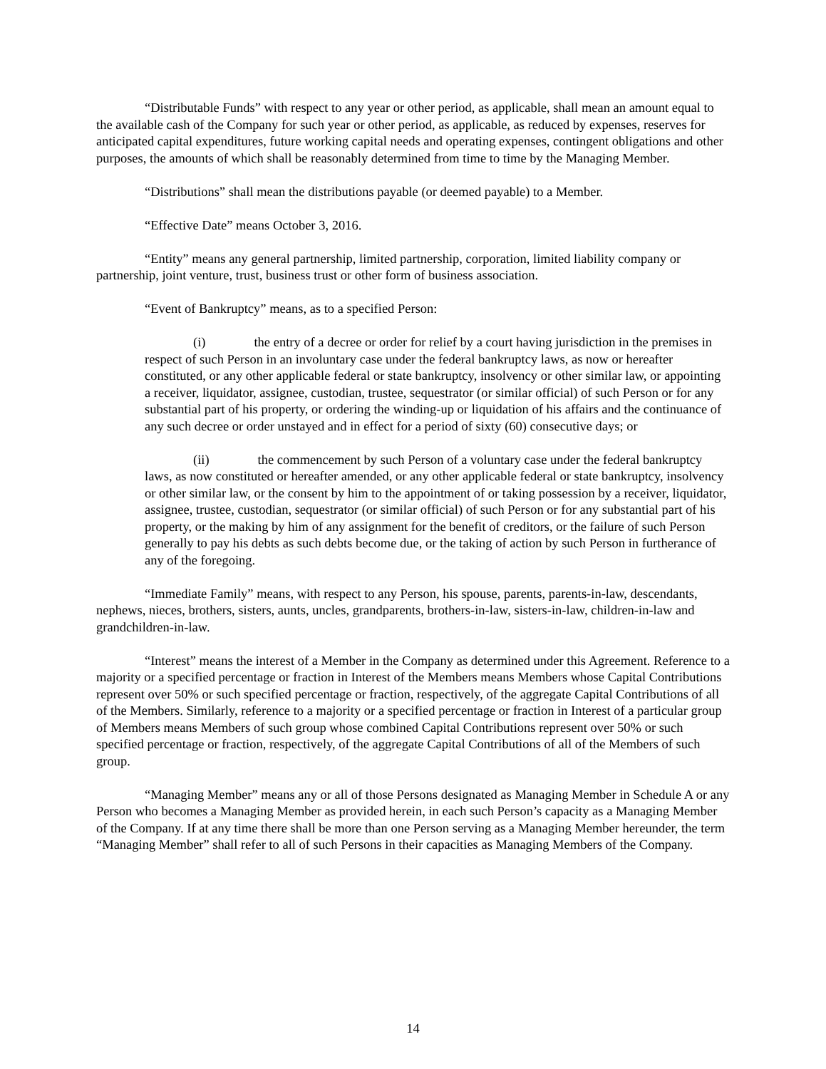“Distributable Funds” with respect to any year or other period, as applicable, shall mean an amount equal to the available cash of the Company for such year or other period, as applicable, as reduced by expenses, reserves for anticipated capital expenditures, future working capital needs and operating expenses, contingent obligations and other purposes, the amounts of which shall be reasonably determined from time to time by the Managing Member.
“Distributions” shall mean the distributions payable (or deemed payable) to a Member.
“Effective Date” means October 3, 2016.
“Entity” means any general partnership, limited partnership, corporation, limited liability company or partnership, joint venture, trust, business trust or other form of business association.
“Event of Bankruptcy” means, as to a specified Person:
(i) the entry of a decree or order for relief by a court having jurisdiction in the premises in respect of such Person in an involuntary case under the federal bankruptcy laws, as now or hereafter constituted, or any other applicable federal or state bankruptcy, insolvency or other similar law, or appointing a receiver, liquidator, assignee, custodian, trustee, sequestrator (or similar official) of such Person or for any substantial part of his property, or ordering the winding-up or liquidation of his affairs and the continuance of any such decree or order unstayed and in effect for a period of sixty (60) consecutive days; or
(ii) the commencement by such Person of a voluntary case under the federal bankruptcy laws, as now constituted or hereafter amended, or any other applicable federal or state bankruptcy, insolvency or other similar law, or the consent by him to the appointment of or taking possession by a receiver, liquidator, assignee, trustee, custodian, sequestrator (or similar official) of such Person or for any substantial part of his property, or the making by him of any assignment for the benefit of creditors, or the failure of such Person generally to pay his debts as such debts become due, or the taking of action by such Person in furtherance of any of the foregoing.
“Immediate Family” means, with respect to any Person, his spouse, parents, parents-in-law, descendants, nephews, nieces, brothers, sisters, aunts, uncles, grandparents, brothers-in-law, sisters-in-law, children-in-law and grandchildren-in-law.
“Interest” means the interest of a Member in the Company as determined under this Agreement. Reference to a majority or a specified percentage or fraction in Interest of the Members means Members whose Capital Contributions represent over 50% or such specified percentage or fraction, respectively, of the aggregate Capital Contributions of all of the Members. Similarly, reference to a majority or a specified percentage or fraction in Interest of a particular group of Members means Members of such group whose combined Capital Contributions represent over 50% or such specified percentage or fraction, respectively, of the aggregate Capital Contributions of all of the Members of such group.
“Managing Member” means any or all of those Persons designated as Managing Member in Schedule A or any Person who becomes a Managing Member as provided herein, in each such Person’s capacity as a Managing Member of the Company. If at any time there shall be more than one Person serving as a Managing Member hereunder, the term “Managing Member” shall refer to all of such Persons in their capacities as Managing Members of the Company.
14